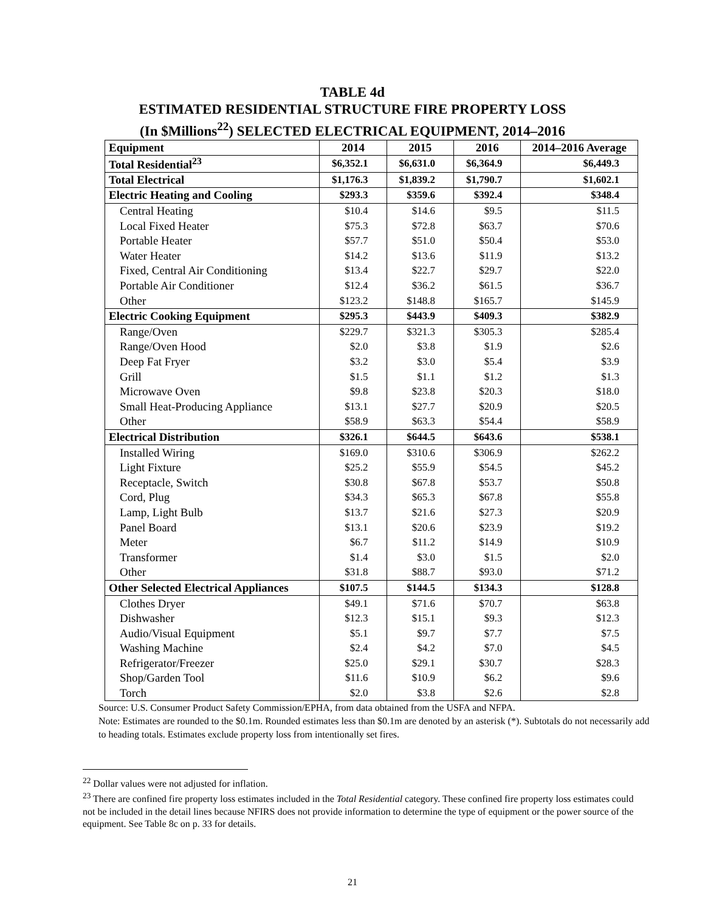TABLE 4d
ESTIMATED RESIDENTIAL STRUCTURE FIRE PROPERTY LOSS
(In $Millions<sup>22</sup>) SELECTED ELECTRICAL EQUIPMENT, 2014–2016
| Equipment | 2014 | 2015 | 2016 | 2014–2016 Average |
| --- | --- | --- | --- | --- |
| Total Residential<sup>23</sup> | $6,352.1 | $6,631.0 | $6,364.9 | $6,449.3 |
| Total Electrical | $1,176.3 | $1,839.2 | $1,790.7 | $1,602.1 |
| Electric Heating and Cooling | $293.3 | $359.6 | $392.4 | $348.4 |
| Central Heating | $10.4 | $14.6 | $9.5 | $11.5 |
| Local Fixed Heater | $75.3 | $72.8 | $63.7 | $70.6 |
| Portable Heater | $57.7 | $51.0 | $50.4 | $53.0 |
| Water Heater | $14.2 | $13.6 | $11.9 | $13.2 |
| Fixed, Central Air Conditioning | $13.4 | $22.7 | $29.7 | $22.0 |
| Portable Air Conditioner | $12.4 | $36.2 | $61.5 | $36.7 |
| Other | $123.2 | $148.8 | $165.7 | $145.9 |
| Electric Cooking Equipment | $295.3 | $443.9 | $409.3 | $382.9 |
| Range/Oven | $229.7 | $321.3 | $305.3 | $285.4 |
| Range/Oven Hood | $2.0 | $3.8 | $1.9 | $2.6 |
| Deep Fat Fryer | $3.2 | $3.0 | $5.4 | $3.9 |
| Grill | $1.5 | $1.1 | $1.2 | $1.3 |
| Microwave Oven | $9.8 | $23.8 | $20.3 | $18.0 |
| Small Heat-Producing Appliance | $13.1 | $27.7 | $20.9 | $20.5 |
| Other | $58.9 | $63.3 | $54.4 | $58.9 |
| Electrical Distribution | $326.1 | $644.5 | $643.6 | $538.1 |
| Installed Wiring | $169.0 | $310.6 | $306.9 | $262.2 |
| Light Fixture | $25.2 | $55.9 | $54.5 | $45.2 |
| Receptacle, Switch | $30.8 | $67.8 | $53.7 | $50.8 |
| Cord, Plug | $34.3 | $65.3 | $67.8 | $55.8 |
| Lamp, Light Bulb | $13.7 | $21.6 | $27.3 | $20.9 |
| Panel Board | $13.1 | $20.6 | $23.9 | $19.2 |
| Meter | $6.7 | $11.2 | $14.9 | $10.9 |
| Transformer | $1.4 | $3.0 | $1.5 | $2.0 |
| Other | $31.8 | $88.7 | $93.0 | $71.2 |
| Other Selected Electrical Appliances | $107.5 | $144.5 | $134.3 | $128.8 |
| Clothes Dryer | $49.1 | $71.6 | $70.7 | $63.8 |
| Dishwasher | $12.3 | $15.1 | $9.3 | $12.3 |
| Audio/Visual Equipment | $5.1 | $9.7 | $7.7 | $7.5 |
| Washing Machine | $2.4 | $4.2 | $7.0 | $4.5 |
| Refrigerator/Freezer | $25.0 | $29.1 | $30.7 | $28.3 |
| Shop/Garden Tool | $11.6 | $10.9 | $6.2 | $9.6 |
| Torch | $2.0 | $3.8 | $2.6 | $2.8 |
Source: U.S. Consumer Product Safety Commission/EPHA, from data obtained from the USFA and NFPA.
Note: Estimates are rounded to the $0.1m. Rounded estimates less than $0.1m are denoted by an asterisk (*). Subtotals do not necessarily add to heading totals. Estimates exclude property loss from intentionally set fires.
<sup>22</sup> Dollar values were not adjusted for inflation.
<sup>23</sup> There are confined fire property loss estimates included in the Total Residential category. These confined fire property loss estimates could not be included in the detail lines because NFIRS does not provide information to determine the type of equipment or the power source of the equipment. See Table 8c on p. 33 for details.
21